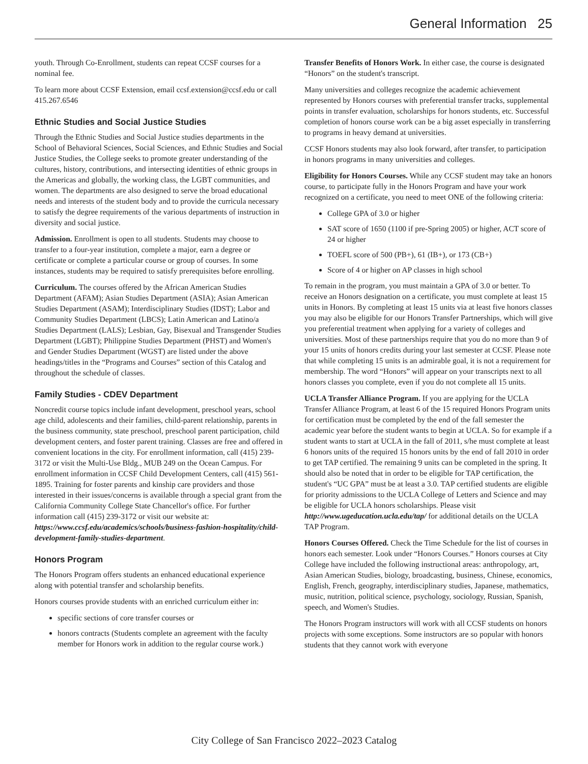General Information 25
youth. Through Co-Enrollment, students can repeat CCSF courses for a nominal fee.
To learn more about CCSF Extension, email ccsf.extension@ccsf.edu or call 415.267.6546
Ethnic Studies and Social Justice Studies
Through the Ethnic Studies and Social Justice studies departments in the School of Behavioral Sciences, Social Sciences, and Ethnic Studies and Social Justice Studies, the College seeks to promote greater understanding of the cultures, history, contributions, and intersecting identities of ethnic groups in the Americas and globally, the working class, the LGBT communities, and women. The departments are also designed to serve the broad educational needs and interests of the student body and to provide the curricula necessary to satisfy the degree requirements of the various departments of instruction in diversity and social justice.
Admission. Enrollment is open to all students. Students may choose to transfer to a four-year institution, complete a major, earn a degree or certificate or complete a particular course or group of courses. In some instances, students may be required to satisfy prerequisites before enrolling.
Curriculum. The courses offered by the African American Studies Department (AFAM); Asian Studies Department (ASIA); Asian American Studies Department (ASAM); Interdisciplinary Studies (IDST); Labor and Community Studies Department (LBCS); Latin American and Latino/a Studies Department (LALS); Lesbian, Gay, Bisexual and Transgender Studies Department (LGBT); Philippine Studies Department (PHST) and Women's and Gender Studies Department (WGST) are listed under the above headings/titles in the “Programs and Courses” section of this Catalog and throughout the schedule of classes.
Family Studies - CDEV Department
Noncredit course topics include infant development, preschool years, school age child, adolescents and their families, child-parent relationship, parents in the business community, state preschool, preschool parent participation, child development centers, and foster parent training. Classes are free and offered in convenient locations in the city. For enrollment information, call (415) 239-3172 or visit the Multi-Use Bldg., MUB 249 on the Ocean Campus. For enrollment information in CCSF Child Development Centers, call (415) 561-1895. Training for foster parents and kinship care providers and those interested in their issues/concerns is available through a special grant from the California Community College State Chancellor's office. For further information call (415) 239-3172 or visit our website at: https://www.ccsf.edu/academics/schools/business-fashion-hospitality/child-development-family-studies-department.
Honors Program
The Honors Program offers students an enhanced educational experience along with potential transfer and scholarship benefits.
Honors courses provide students with an enriched curriculum either in:
specific sections of core transfer courses or
honors contracts (Students complete an agreement with the faculty member for Honors work in addition to the regular course work.)
Transfer Benefits of Honors Work. In either case, the course is designated “Honors” on the student's transcript.
Many universities and colleges recognize the academic achievement represented by Honors courses with preferential transfer tracks, supplemental points in transfer evaluation, scholarships for honors students, etc. Successful completion of honors course work can be a big asset especially in transferring to programs in heavy demand at universities.
CCSF Honors students may also look forward, after transfer, to participation in honors programs in many universities and colleges.
Eligibility for Honors Courses. While any CCSF student may take an honors course, to participate fully in the Honors Program and have your work recognized on a certificate, you need to meet ONE of the following criteria:
College GPA of 3.0 or higher
SAT score of 1650 (1100 if pre-Spring 2005) or higher, ACT score of 24 or higher
TOEFL score of 500 (PB+), 61 (IB+), or 173 (CB+)
Score of 4 or higher on AP classes in high school
To remain in the program, you must maintain a GPA of 3.0 or better. To receive an Honors designation on a certificate, you must complete at least 15 units in Honors. By completing at least 15 units via at least five honors classes you may also be eligible for our Honors Transfer Partnerships, which will give you preferential treatment when applying for a variety of colleges and universities. Most of these partnerships require that you do no more than 9 of your 15 units of honors credits during your last semester at CCSF. Please note that while completing 15 units is an admirable goal, it is not a requirement for membership. The word “Honors” will appear on your transcripts next to all honors classes you complete, even if you do not complete all 15 units.
UCLA Transfer Alliance Program. If you are applying for the UCLA Transfer Alliance Program, at least 6 of the 15 required Honors Program units for certification must be completed by the end of the fall semester the academic year before the student wants to begin at UCLA. So for example if a student wants to start at UCLA in the fall of 2011, s/he must complete at least 6 honors units of the required 15 honors units by the end of fall 2010 in order to get TAP certified. The remaining 9 units can be completed in the spring. It should also be noted that in order to be eligible for TAP certification, the student's “UC GPA” must be at least a 3.0. TAP certified students are eligible for priority admissions to the UCLA College of Letters and Science and may be eligible for UCLA honors scholarships. Please visit http://www.ugeducation.ucla.edu/tap/ for additional details on the UCLA TAP Program.
Honors Courses Offered. Check the Time Schedule for the list of courses in honors each semester. Look under “Honors Courses.” Honors courses at City College have included the following instructional areas: anthropology, art, Asian American Studies, biology, broadcasting, business, Chinese, economics, English, French, geography, interdisciplinary studies, Japanese, mathematics, music, nutrition, political science, psychology, sociology, Russian, Spanish, speech, and Women's Studies.
The Honors Program instructors will work with all CCSF students on honors projects with some exceptions. Some instructors are so popular with honors students that they cannot work with everyone
City College of San Francisco 2022–2023 Catalog